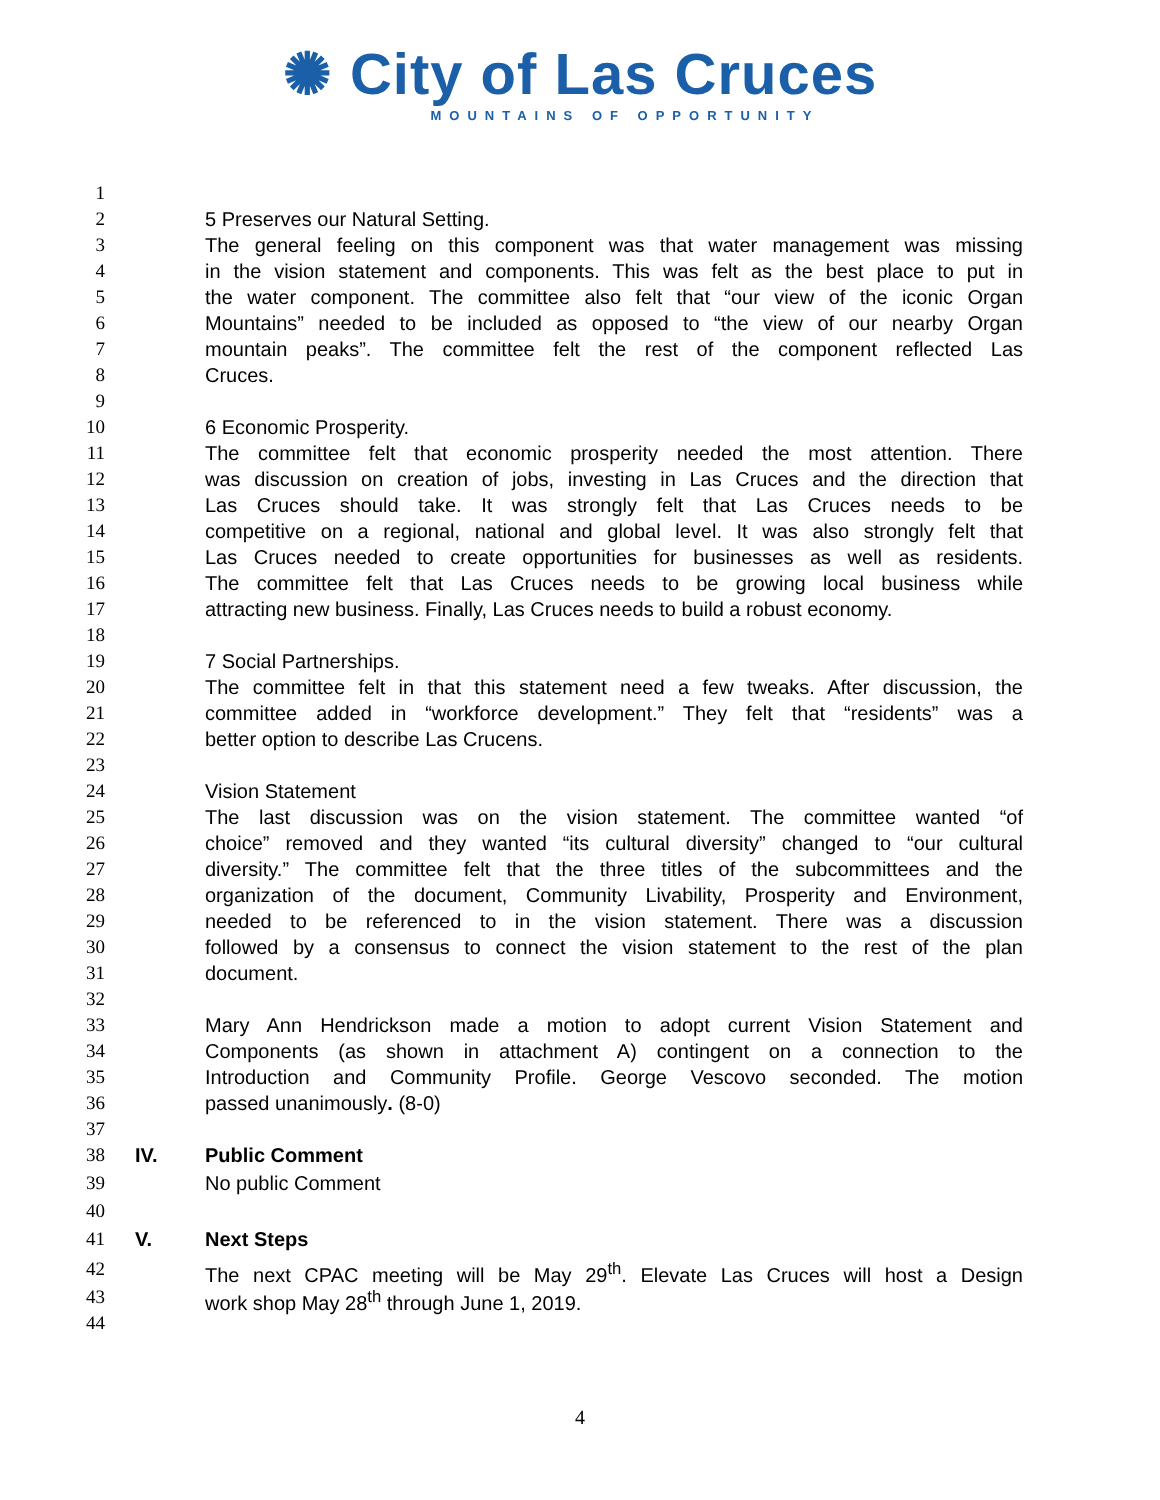✺ City of Las Cruces
MOUNTAINS OF OPPORTUNITY
1
2 5 Preserves our Natural Setting.
3 The general feeling on this component was that water management was missing
4 in the vision statement and components. This was felt as the best place to put in
5 the water component. The committee also felt that “our view of the iconic Organ
6 Mountains” needed to be included as opposed to “the view of our nearby Organ
7 mountain peaks”. The committee felt the rest of the component reflected Las
8 Cruces.
9
10 6 Economic Prosperity.
11 The committee felt that economic prosperity needed the most attention. There
12 was discussion on creation of jobs, investing in Las Cruces and the direction that
13 Las Cruces should take. It was strongly felt that Las Cruces needs to be
14 competitive on a regional, national and global level. It was also strongly felt that
15 Las Cruces needed to create opportunities for businesses as well as residents.
16 The committee felt that Las Cruces needs to be growing local business while
17 attracting new business. Finally, Las Cruces needs to build a robust economy.
18
19 7 Social Partnerships.
20 The committee felt in that this statement need a few tweaks. After discussion, the
21 committee added in “workforce development.” They felt that “residents” was a
22 better option to describe Las Crucens.
23
24 Vision Statement
25 The last discussion was on the vision statement. The committee wanted “of
26 choice” removed and they wanted “its cultural diversity” changed to “our cultural
27 diversity.” The committee felt that the three titles of the subcommittees and the
28 organization of the document, Community Livability, Prosperity and Environment,
29 needed to be referenced to in the vision statement. There was a discussion
30 followed by a consensus to connect the vision statement to the rest of the plan
31 document.
32
33 Mary Ann Hendrickson made a motion to adopt current Vision Statement and
34 Components (as shown in attachment A) contingent on a connection to the
35 Introduction and Community Profile. George Vescovo seconded. The motion
36 passed unanimously. (8-0)
37
38 IV. Public Comment
39 No public Comment
40
41 V. Next Steps
42 The next CPAC meeting will be May 29<sup>th</sup>. Elevate Las Cruces will host a Design
43 work shop May 28<sup>th</sup> through June 1, 2019.
44
4